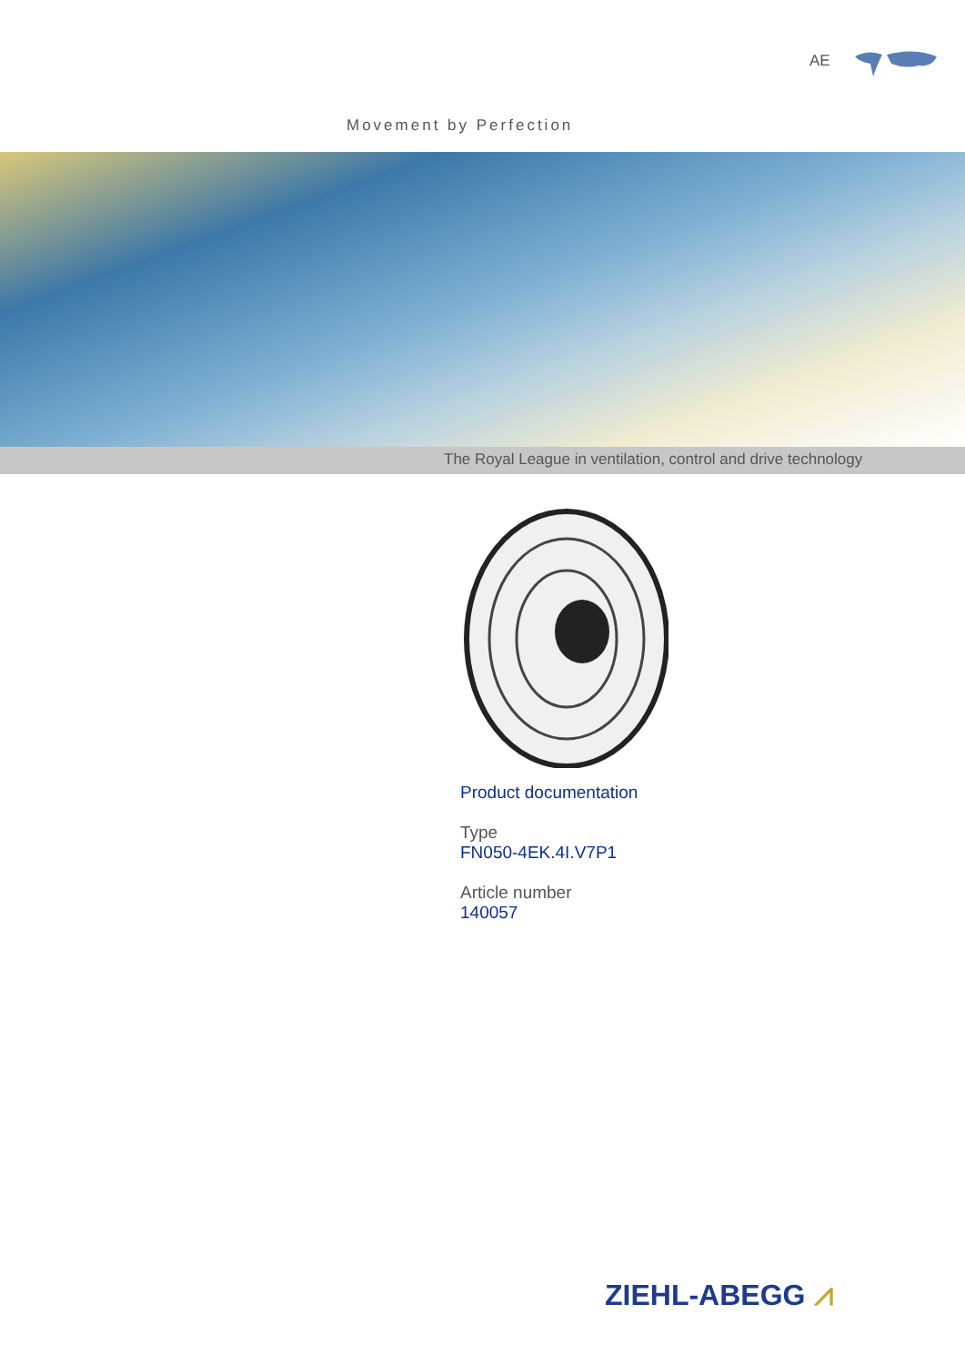AE
Movement by Perfection
The Royal League in ventilation, control and drive technology
Product documentation
Type
FN050-4EK.4I.V7P1
Article number
140057
ZIEHL-ABEGG ⩘